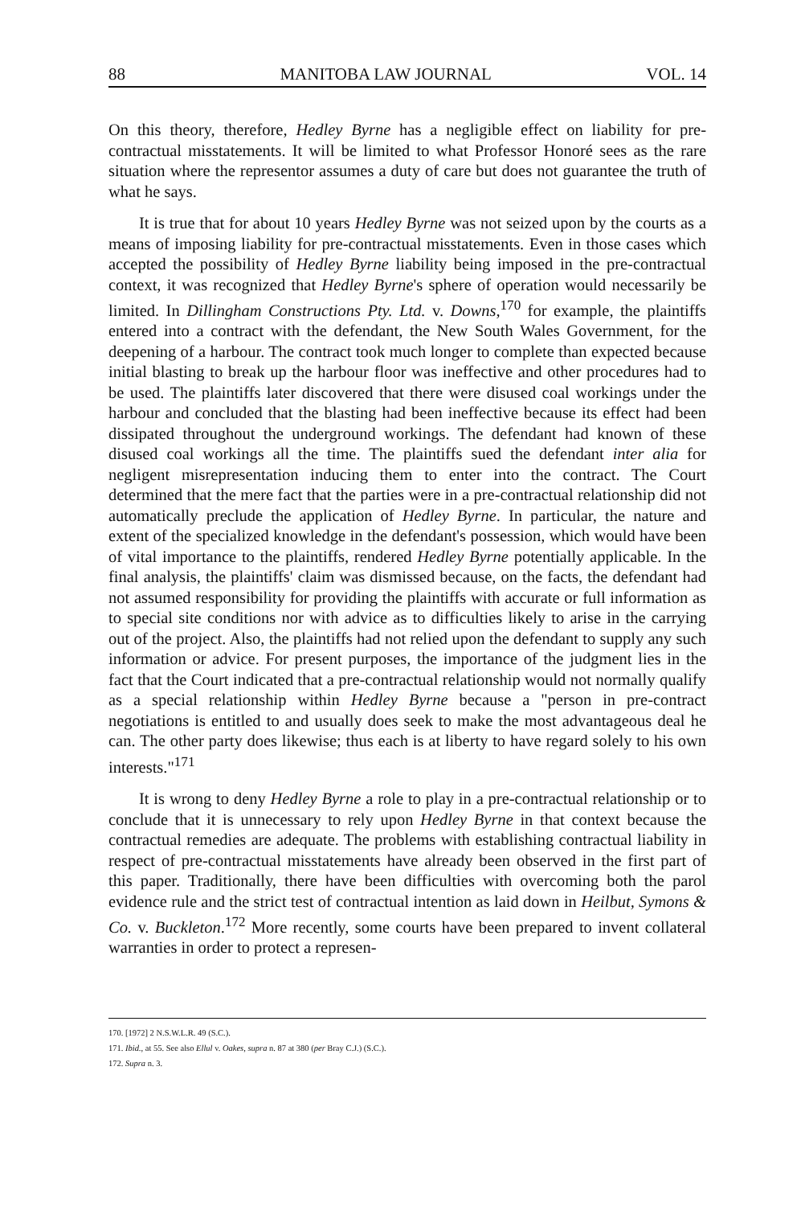88 MANITOBA LAW JOURNAL VOL. 14
On this theory, therefore, Hedley Byrne has a negligible effect on liability for pre-contractual misstatements. It will be limited to what Professor Honoré sees as the rare situation where the representor assumes a duty of care but does not guarantee the truth of what he says.
It is true that for about 10 years Hedley Byrne was not seized upon by the courts as a means of imposing liability for pre-contractual misstatements. Even in those cases which accepted the possibility of Hedley Byrne liability being imposed in the pre-contractual context, it was recognized that Hedley Byrne's sphere of operation would necessarily be limited. In Dillingham Constructions Pty. Ltd. v. Downs,<sup>170</sup> for example, the plaintiffs entered into a contract with the defendant, the New South Wales Government, for the deepening of a harbour. The contract took much longer to complete than expected because initial blasting to break up the harbour floor was ineffective and other procedures had to be used. The plaintiffs later discovered that there were disused coal workings under the harbour and concluded that the blasting had been ineffective because its effect had been dissipated throughout the underground workings. The defendant had known of these disused coal workings all the time. The plaintiffs sued the defendant inter alia for negligent misrepresentation inducing them to enter into the contract. The Court determined that the mere fact that the parties were in a pre-contractual relationship did not automatically preclude the application of Hedley Byrne. In particular, the nature and extent of the specialized knowledge in the defendant's possession, which would have been of vital importance to the plaintiffs, rendered Hedley Byrne potentially applicable. In the final analysis, the plaintiffs' claim was dismissed because, on the facts, the defendant had not assumed responsibility for providing the plaintiffs with accurate or full information as to special site conditions nor with advice as to difficulties likely to arise in the carrying out of the project. Also, the plaintiffs had not relied upon the defendant to supply any such information or advice. For present purposes, the importance of the judgment lies in the fact that the Court indicated that a pre-contractual relationship would not normally qualify as a special relationship within Hedley Byrne because a "person in pre-contract negotiations is entitled to and usually does seek to make the most advantageous deal he can. The other party does likewise; thus each is at liberty to have regard solely to his own interests."<sup>171</sup>
It is wrong to deny Hedley Byrne a role to play in a pre-contractual relationship or to conclude that it is unnecessary to rely upon Hedley Byrne in that context because the contractual remedies are adequate. The problems with establishing contractual liability in respect of pre-contractual misstatements have already been observed in the first part of this paper. Traditionally, there have been difficulties with overcoming both the parol evidence rule and the strict test of contractual intention as laid down in Heilbut, Symons & Co. v. Buckleton.<sup>172</sup> More recently, some courts have been prepared to invent collateral warranties in order to protect a represen-
170. [1972] 2 N.S.W.L.R. 49 (S.C.).
171. Ibid., at 55. See also Ellul v. Oakes, supra n. 87 at 380 (per Bray C.J.) (S.C.).
172. Supra n. 3.